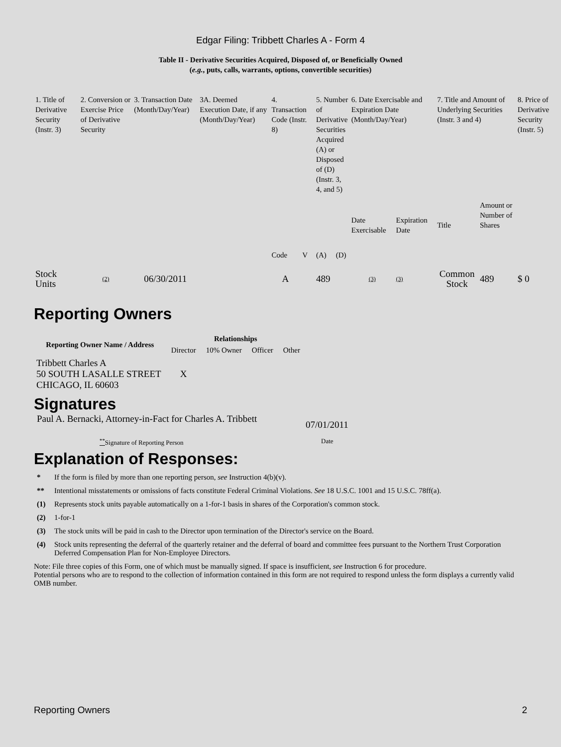Edgar Filing: Tribbett Charles A - Form 4
Table II - Derivative Securities Acquired, Disposed of, or Beneficially Owned
(e.g., puts, calls, warrants, options, convertible securities)
| 1. Title of Derivative Security (Instr. 3) | 2. Conversion or Exercise Price of Derivative Security | 3. Transaction Date (Month/Day/Year) | 3A. Deemed Execution Date, if any (Month/Day/Year) | 4. Transaction Code (Instr. 8) | | 5. Number of Derivative Securities Acquired (A) or Disposed of (D) (Instr. 3, 4, and 5) | | 6. Date Exercisable and Expiration Date (Month/Day/Year) | | 7. Title and Amount of Underlying Securities (Instr. 3 and 4) | | 8. Price of Derivative Security (Instr. 5) |
| | | | | Code | V | (A) | (D) | Date Exercisable | Expiration Date | Title | Amount or Number of Shares | |
| Stock Units | (2) | 06/30/2011 | | A | | 489 | | (3) | (3) | Common Stock | 489 | $ 0 |
Reporting Owners
| Reporting Owner Name / Address | Relationships | | | |
| --- | --- | --- | --- | --- |
| | Director | 10% Owner | Officer | Other |
| Tribbett Charles A 50 SOUTH LASALLE STREET CHICAGO, IL 60603 | X | | | |
Signatures
Paul A. Bernacki, Attorney-in-Fact for Charles A. Tribbett
07/01/2011
<sup>**</sup> Signature of Reporting Person Date
Explanation of Responses:
* If the form is filed by more than one reporting person, see Instruction 4(b)(v).
** Intentional misstatements or omissions of facts constitute Federal Criminal Violations. See 18 U.S.C. 1001 and 15 U.S.C. 78ff(a).
(1) Represents stock units payable automatically on a 1-for-1 basis in shares of the Corporation's common stock.
(2) 1-for-1
(3) The stock units will be paid in cash to the Director upon termination of the Director's service on the Board.
(4) Stock units representing the deferral of the quarterly retainer and the deferral of board and committee fees pursuant to the Northern Trust Corporation Deferred Compensation Plan for Non-Employee Directors.
Note: File three copies of this Form, one of which must be manually signed. If space is insufficient, see Instruction 6 for procedure.
Potential persons who are to respond to the collection of information contained in this form are not required to respond unless the form displays a currently valid OMB number.
Reporting Owners 2